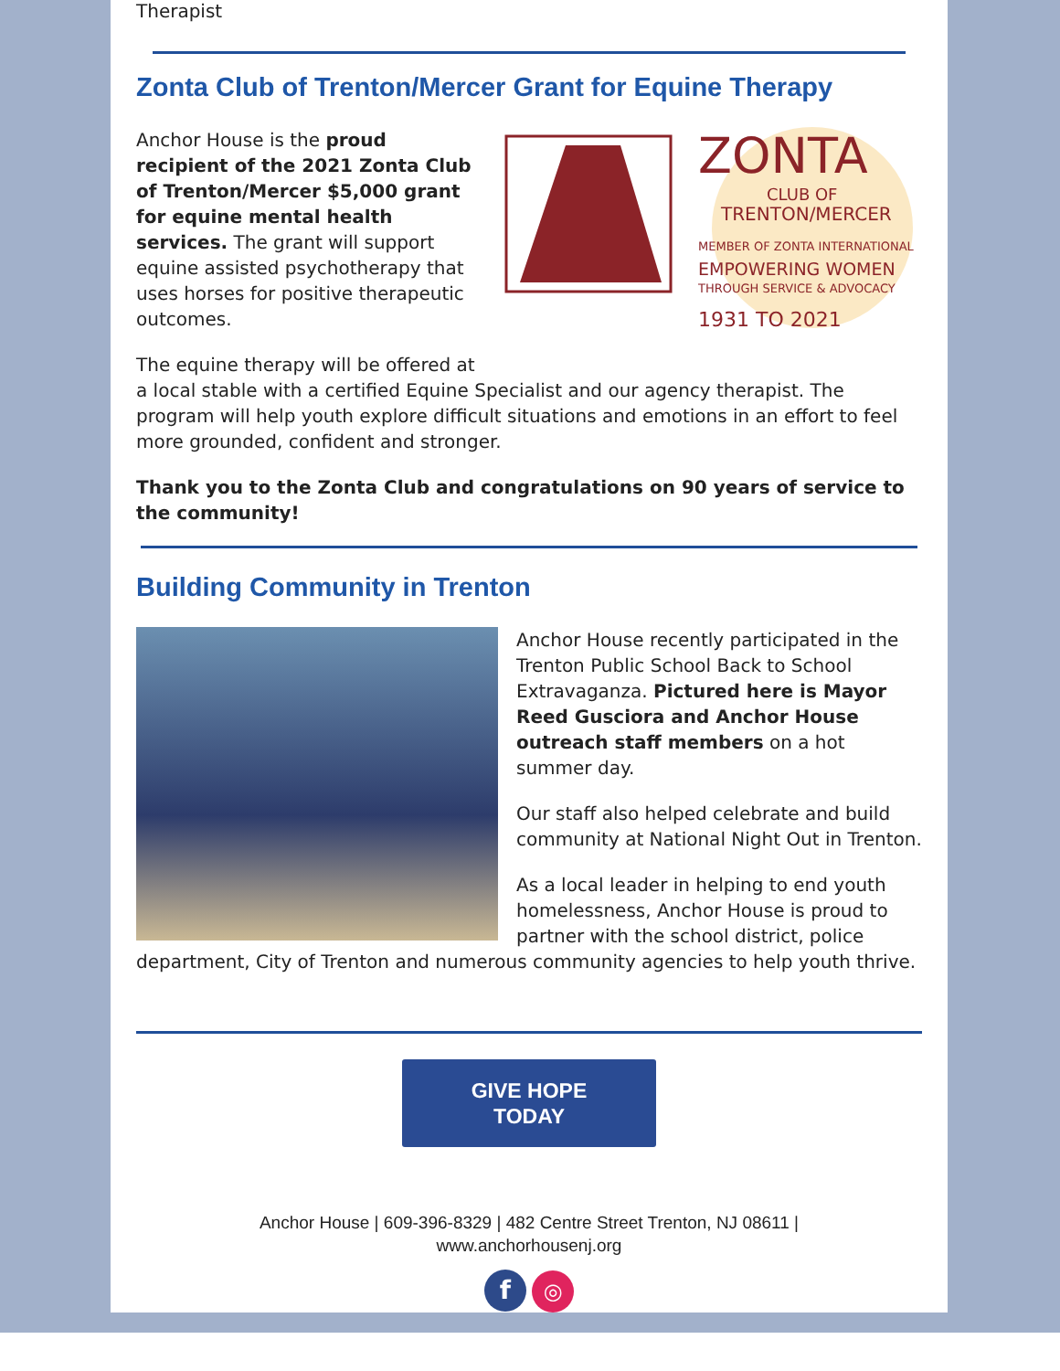Therapist
Zonta Club of Trenton/Mercer Grant for Equine Therapy
ZONTA
CLUB OF
TRENTON/MERCER
MEMBER OF ZONTA INTERNATIONAL
EMPOWERING WOMEN
THROUGH SERVICE & ADVOCACY
1931 TO 2021
Anchor House is the proud recipient of the 2021 Zonta Club of Trenton/Mercer $5,000 grant for equine mental health services. The grant will support equine assisted psychotherapy that uses horses for positive therapeutic outcomes.
The equine therapy will be offered at a local stable with a certified Equine Specialist and our agency therapist. The program will help youth explore difficult situations and emotions in an effort to feel more grounded, confident and stronger.
Thank you to the Zonta Club and congratulations on 90 years of service to the community!
Building Community in Trenton
Anchor House recently participated in the Trenton Public School Back to School Extravaganza. Pictured here is Mayor Reed Gusciora and Anchor House outreach staff members on a hot summer day.
Our staff also helped celebrate and build community at National Night Out in Trenton.
As a local leader in helping to end youth homelessness, Anchor House is proud to partner with the school district, police department, City of Trenton and numerous community agencies to help youth thrive.
GIVE HOPE
TODAY
Anchor House | 609-396-8329 | 482 Centre Street Trenton, NJ 08611 |
www.anchorhousenj.org
f ◎